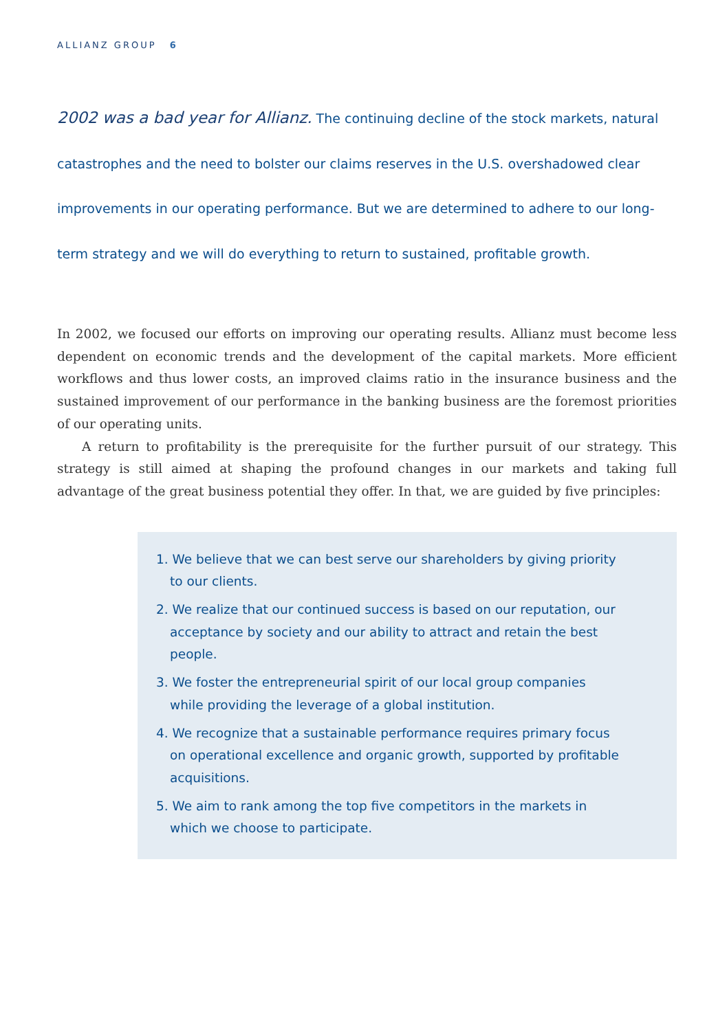ALLIANZ GROUP 6
2002 was a bad year for Allianz. The continuing decline of the stock markets, natural catastrophes and the need to bolster our claims reserves in the U.S. overshadowed clear improvements in our operating performance. But we are determined to adhere to our long-term strategy and we will do everything to return to sustained, profitable growth.
In 2002, we focused our efforts on improving our operating results. Allianz must become less dependent on economic trends and the development of the capital markets. More efficient workflows and thus lower costs, an improved claims ratio in the insurance business and the sustained improvement of our performance in the banking business are the foremost priorities of our operating units.
A return to profitability is the prerequisite for the further pursuit of our strategy. This strategy is still aimed at shaping the profound changes in our markets and taking full advantage of the great business potential they offer. In that, we are guided by five principles:
1. We believe that we can best serve our shareholders by giving priority to our clients.
2. We realize that our continued success is based on our reputation, our acceptance by society and our ability to attract and retain the best people.
3. We foster the entrepreneurial spirit of our local group companies while providing the leverage of a global institution.
4. We recognize that a sustainable performance requires primary focus on operational excellence and organic growth, supported by profitable acquisitions.
5. We aim to rank among the top five competitors in the markets in which we choose to participate.